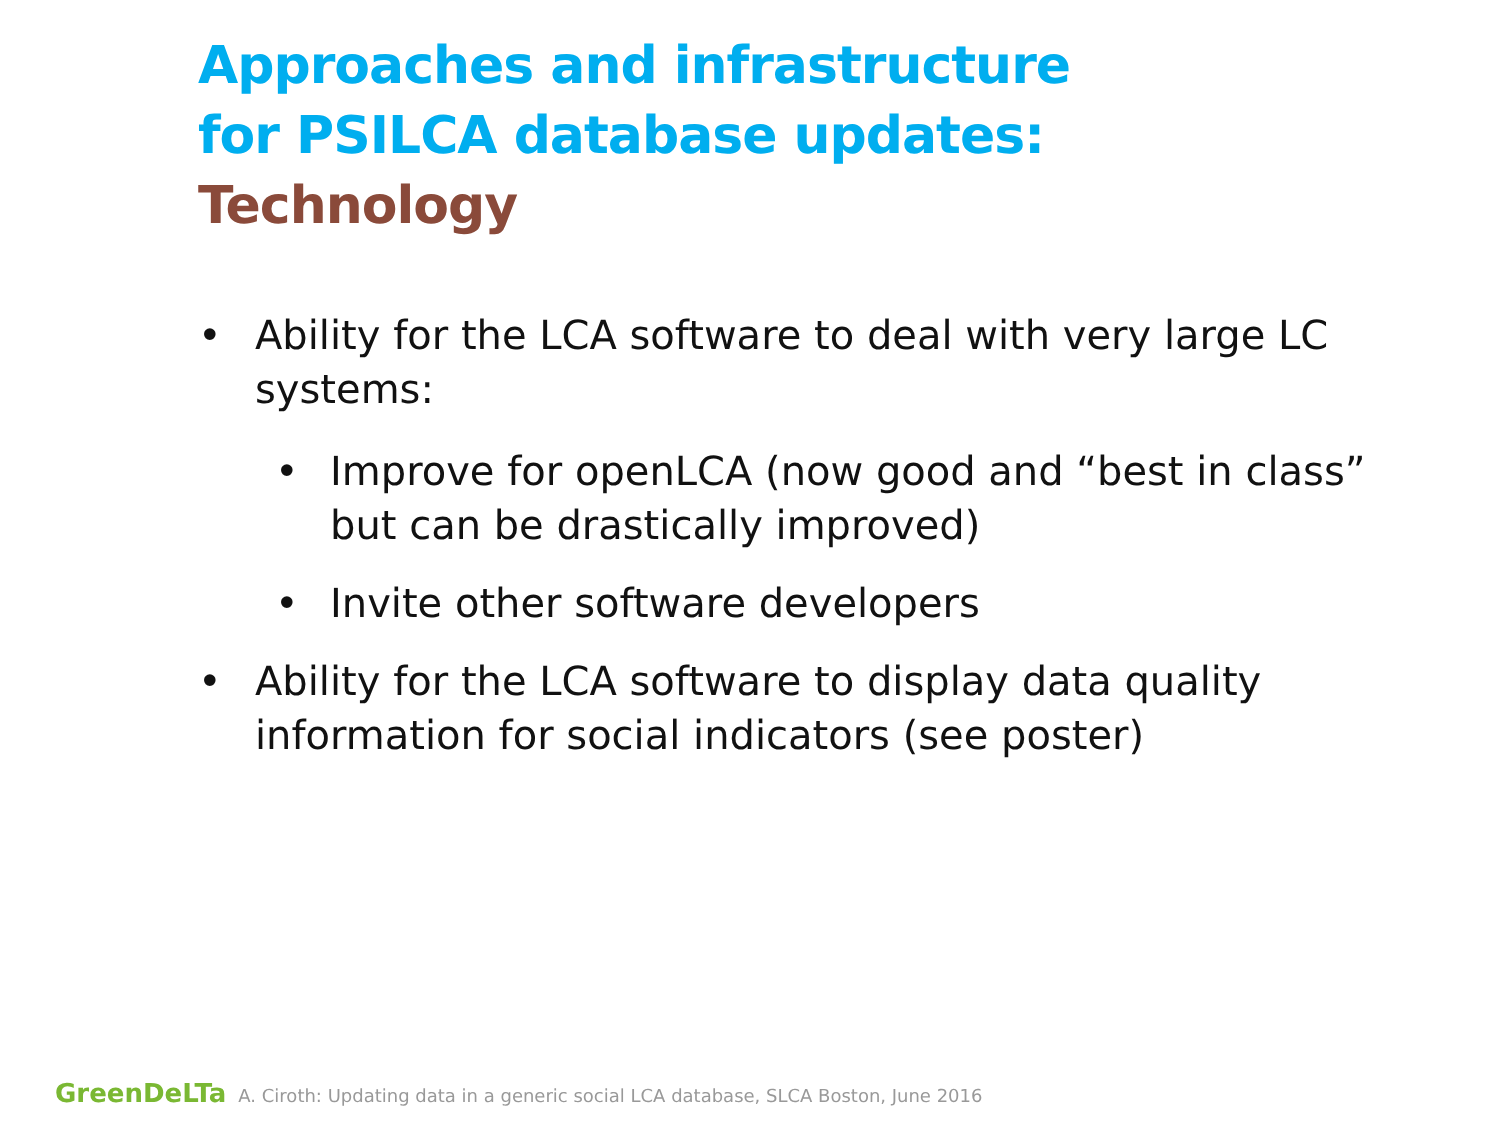Approaches and infrastructure
for PSILCA database updates:
Technology
• Ability for the LCA software to deal with very large LC systems:
• Improve for openLCA (now good and “best in class” but can be drastically improved)
• Invite other software developers
• Ability for the LCA software to display data quality information for social indicators (see poster)
GreenDeLTa A. Ciroth: Updating data in a generic social LCA database, SLCA Boston, June 2016